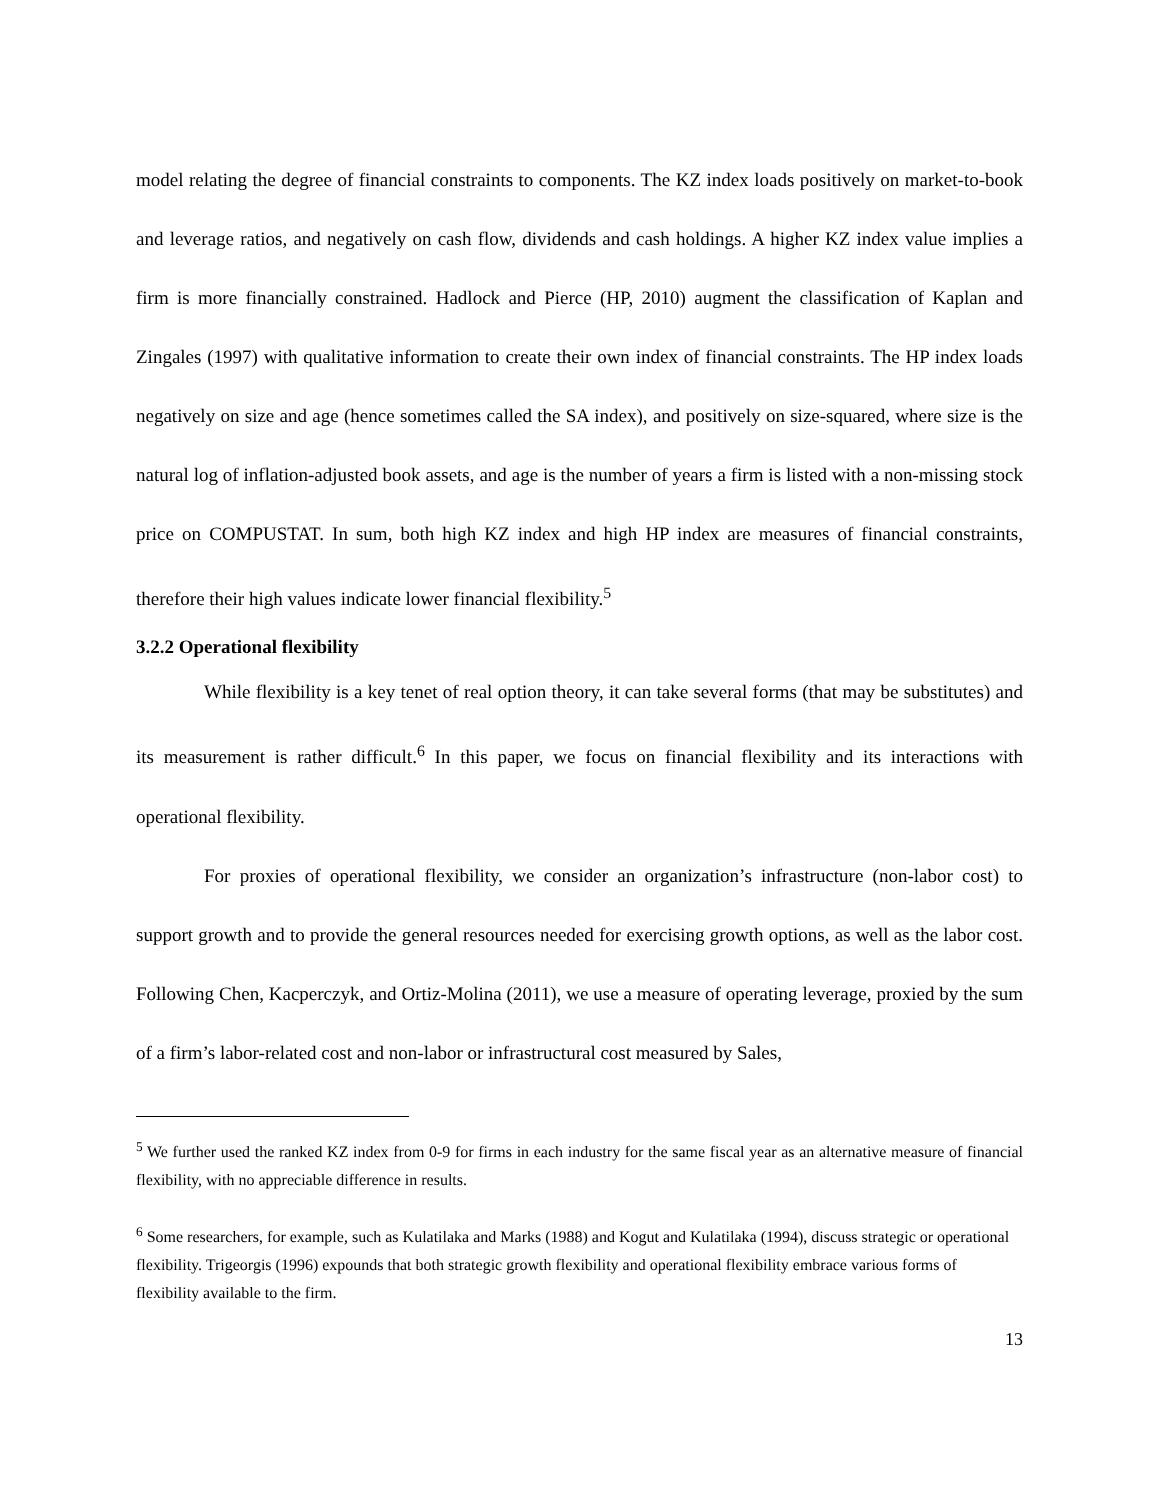model relating the degree of financial constraints to components. The KZ index loads positively on market-to-book and leverage ratios, and negatively on cash flow, dividends and cash holdings. A higher KZ index value implies a firm is more financially constrained. Hadlock and Pierce (HP, 2010) augment the classification of Kaplan and Zingales (1997) with qualitative information to create their own index of financial constraints. The HP index loads negatively on size and age (hence sometimes called the SA index), and positively on size-squared, where size is the natural log of inflation-adjusted book assets, and age is the number of years a firm is listed with a non-missing stock price on COMPUSTAT. In sum, both high KZ index and high HP index are measures of financial constraints, therefore their high values indicate lower financial flexibility.<sup>5</sup>
3.2.2 Operational flexibility
While flexibility is a key tenet of real option theory, it can take several forms (that may be substitutes) and its measurement is rather difficult.<sup>6</sup> In this paper, we focus on financial flexibility and its interactions with operational flexibility.
For proxies of operational flexibility, we consider an organization’s infrastructure (non-labor cost) to support growth and to provide the general resources needed for exercising growth options, as well as the labor cost. Following Chen, Kacperczyk, and Ortiz-Molina (2011), we use a measure of operating leverage, proxied by the sum of a firm’s labor-related cost and non-labor or infrastructural cost measured by Sales,
<sup>5</sup> We further used the ranked KZ index from 0-9 for firms in each industry for the same fiscal year as an alternative measure of financial flexibility, with no appreciable difference in results.
<sup>6</sup> Some researchers, for example, such as Kulatilaka and Marks (1988) and Kogut and Kulatilaka (1994), discuss strategic or operational flexibility. Trigeorgis (1996) expounds that both strategic growth flexibility and operational flexibility embrace various forms of flexibility available to the firm.
13